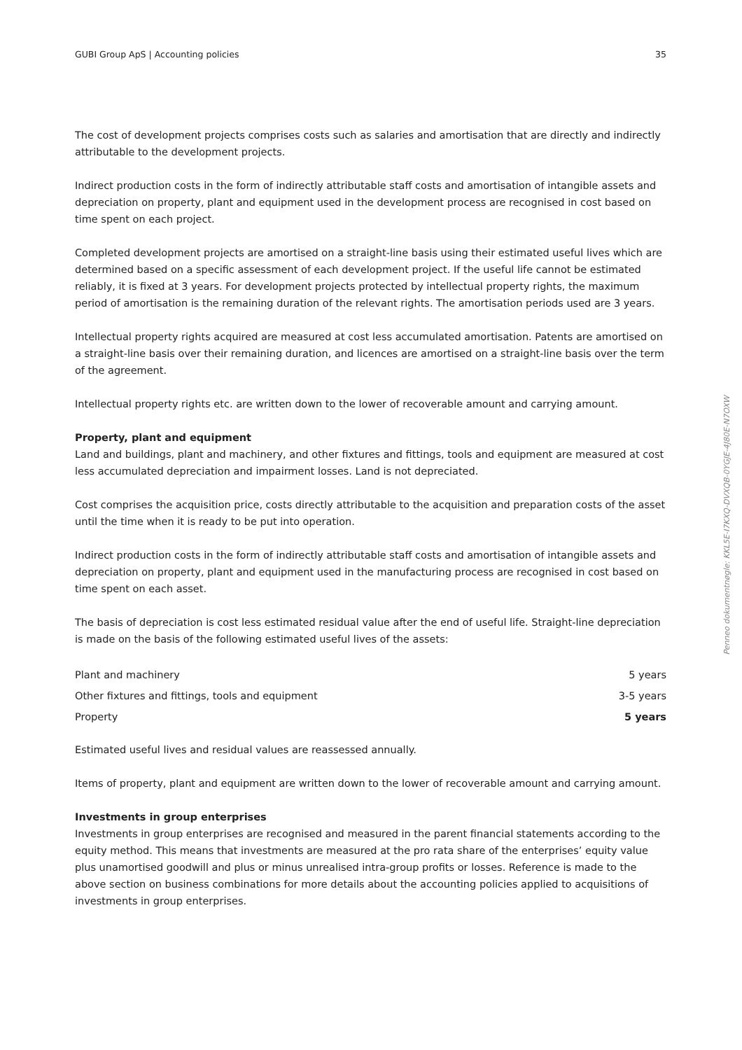GUBI Group ApS | Accounting policies 35
The cost of development projects comprises costs such as salaries and amortisation that are directly and indirectly attributable to the development projects.
Indirect production costs in the form of indirectly attributable staff costs and amortisation of intangible assets and depreciation on property, plant and equipment used in the development process are recognised in cost based on time spent on each project.
Completed development projects are amortised on a straight-line basis using their estimated useful lives which are determined based on a specific assessment of each development project. If the useful life cannot be estimated reliably, it is fixed at 3 years. For development projects protected by intellectual property rights, the maximum period of amortisation is the remaining duration of the relevant rights. The amortisation periods used are 3 years.
Intellectual property rights acquired are measured at cost less accumulated amortisation. Patents are amortised on a straight-line basis over their remaining duration, and licences are amortised on a straight-line basis over the term of the agreement.
Intellectual property rights etc. are written down to the lower of recoverable amount and carrying amount.
Property, plant and equipment
Land and buildings, plant and machinery, and other fixtures and fittings, tools and equipment are measured at cost less accumulated depreciation and impairment losses. Land is not depreciated.
Cost comprises the acquisition price, costs directly attributable to the acquisition and preparation costs of the asset until the time when it is ready to be put into operation.
Indirect production costs in the form of indirectly attributable staff costs and amortisation of intangible assets and depreciation on property, plant and equipment used in the manufacturing process are recognised in cost based on time spent on each asset.
The basis of depreciation is cost less estimated residual value after the end of useful life. Straight-line depreciation is made on the basis of the following estimated useful lives of the assets:
| Plant and machinery | 5 years |
| Other fixtures and fittings, tools and equipment | 3-5 years |
| Property | 5 years |
Estimated useful lives and residual values are reassessed annually.
Items of property, plant and equipment are written down to the lower of recoverable amount and carrying amount.
Investments in group enterprises
Investments in group enterprises are recognised and measured in the parent financial statements according to the equity method. This means that investments are measured at the pro rata share of the enterprises’ equity value plus unamortised goodwill and plus or minus unrealised intra-group profits or losses. Reference is made to the above section on business combinations for more details about the accounting policies applied to acquisitions of investments in group enterprises.
Penneo dokumentnøgle: KKL5E-I7KXQ-DVXQB-0YGJE-4J80E-N7OXW